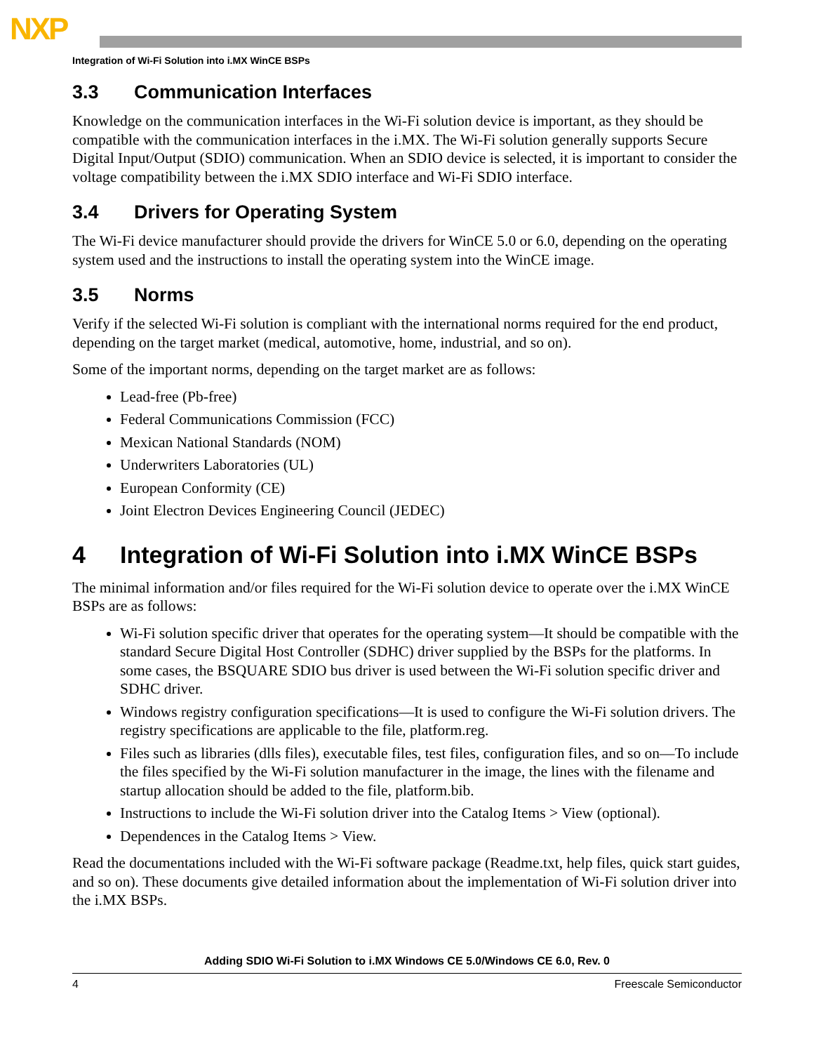NXP
Integration of Wi-Fi Solution into i.MX WinCE BSPs
3.3 Communication Interfaces
Knowledge on the communication interfaces in the Wi-Fi solution device is important, as they should be compatible with the communication interfaces in the i.MX. The Wi-Fi solution generally supports Secure Digital Input/Output (SDIO) communication. When an SDIO device is selected, it is important to consider the voltage compatibility between the i.MX SDIO interface and Wi-Fi SDIO interface.
3.4 Drivers for Operating System
The Wi-Fi device manufacturer should provide the drivers for WinCE 5.0 or 6.0, depending on the operating system used and the instructions to install the operating system into the WinCE image.
3.5 Norms
Verify if the selected Wi-Fi solution is compliant with the international norms required for the end product, depending on the target market (medical, automotive, home, industrial, and so on).
Some of the important norms, depending on the target market are as follows:
Lead-free (Pb-free)
Federal Communications Commission (FCC)
Mexican National Standards (NOM)
Underwriters Laboratories (UL)
European Conformity (CE)
Joint Electron Devices Engineering Council (JEDEC)
4 Integration of Wi-Fi Solution into i.MX WinCE BSPs
The minimal information and/or files required for the Wi-Fi solution device to operate over the i.MX WinCE BSPs are as follows:
Wi-Fi solution specific driver that operates for the operating system—It should be compatible with the standard Secure Digital Host Controller (SDHC) driver supplied by the BSPs for the platforms. In some cases, the BSQUARE SDIO bus driver is used between the Wi-Fi solution specific driver and SDHC driver.
Windows registry configuration specifications—It is used to configure the Wi-Fi solution drivers. The registry specifications are applicable to the file, platform.reg.
Files such as libraries (dlls files), executable files, test files, configuration files, and so on—To include the files specified by the Wi-Fi solution manufacturer in the image, the lines with the filename and startup allocation should be added to the file, platform.bib.
Instructions to include the Wi-Fi solution driver into the Catalog Items > View (optional).
Dependences in the Catalog Items > View.
Read the documentations included with the Wi-Fi software package (Readme.txt, help files, quick start guides, and so on). These documents give detailed information about the implementation of Wi-Fi solution driver into the i.MX BSPs.
Adding SDIO Wi-Fi Solution to i.MX Windows CE 5.0/Windows CE 6.0, Rev. 0
4 Freescale Semiconductor